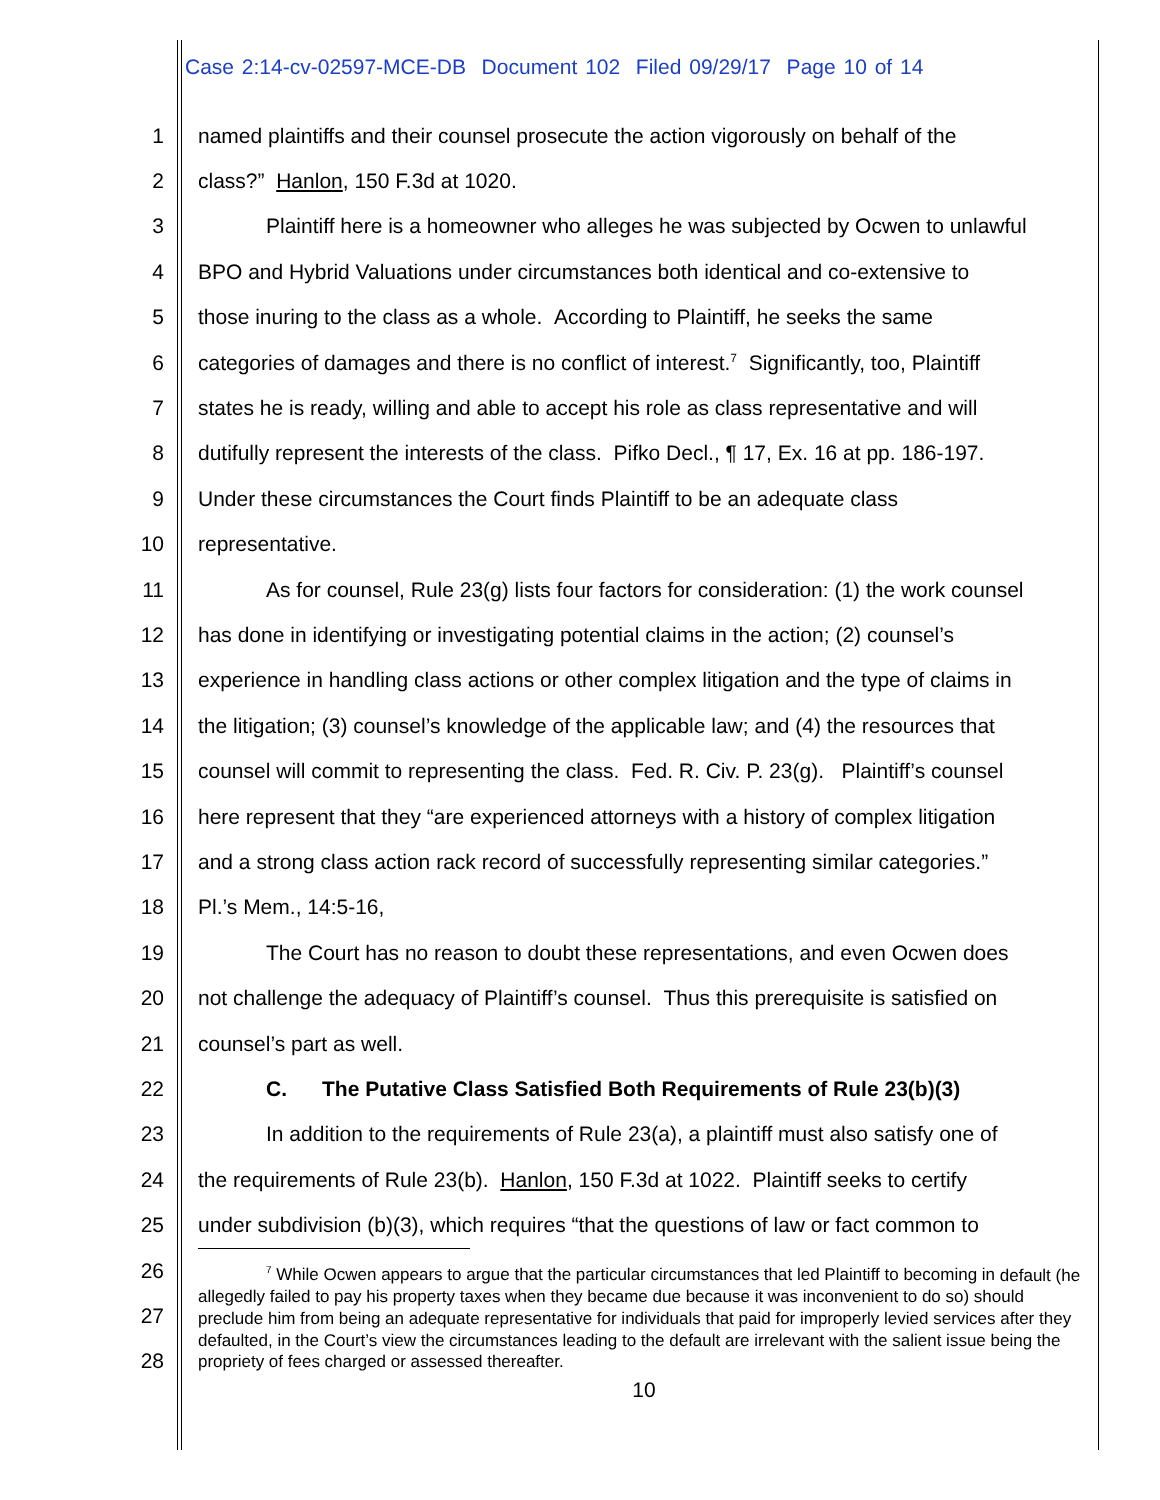Case 2:14-cv-02597-MCE-DB Document 102 Filed 09/29/17 Page 10 of 14
1 named plaintiffs and their counsel prosecute the action vigorously on behalf of the
2 class?” Hanlon, 150 F.3d at 1020.
3 Plaintiff here is a homeowner who alleges he was subjected by Ocwen to unlawful
4 BPO and Hybrid Valuations under circumstances both identical and co-extensive to
5 those inuring to the class as a whole. According to Plaintiff, he seeks the same
6 categories of damages and there is no conflict of interest.<sup>7</sup> Significantly, too, Plaintiff
7 states he is ready, willing and able to accept his role as class representative and will
8 dutifully represent the interests of the class. Pifko Decl., ¶ 17, Ex. 16 at pp. 186-197.
9 Under these circumstances the Court finds Plaintiff to be an adequate class
10 representative.
11 As for counsel, Rule 23(g) lists four factors for consideration: (1) the work counsel
12 has done in identifying or investigating potential claims in the action; (2) counsel’s
13 experience in handling class actions or other complex litigation and the type of claims in
14 the litigation; (3) counsel’s knowledge of the applicable law; and (4) the resources that
15 counsel will commit to representing the class. Fed. R. Civ. P. 23(g). Plaintiff’s counsel
16 here represent that they “are experienced attorneys with a history of complex litigation
17 and a strong class action rack record of successfully representing similar categories.”
18 Pl.’s Mem., 14:5-16,
19 The Court has no reason to doubt these representations, and even Ocwen does
20 not challenge the adequacy of Plaintiff’s counsel. Thus this prerequisite is satisfied on
21 counsel’s part as well.
22 C. The Putative Class Satisfied Both Requirements of Rule 23(b)(3)
23 In addition to the requirements of Rule 23(a), a plaintiff must also satisfy one of
24 the requirements of Rule 23(b). Hanlon, 150 F.3d at 1022. Plaintiff seeks to certify
25 under subdivision (b)(3), which requires “that the questions of law or fact common to
26
27
28
<sup>7</sup> While Ocwen appears to argue that the particular circumstances that led Plaintiff to becoming in default (he allegedly failed to pay his property taxes when they became due because it was inconvenient to do so) should preclude him from being an adequate representative for individuals that paid for improperly levied services after they defaulted, in the Court’s view the circumstances leading to the default are irrelevant with the salient issue being the propriety of fees charged or assessed thereafter.
10